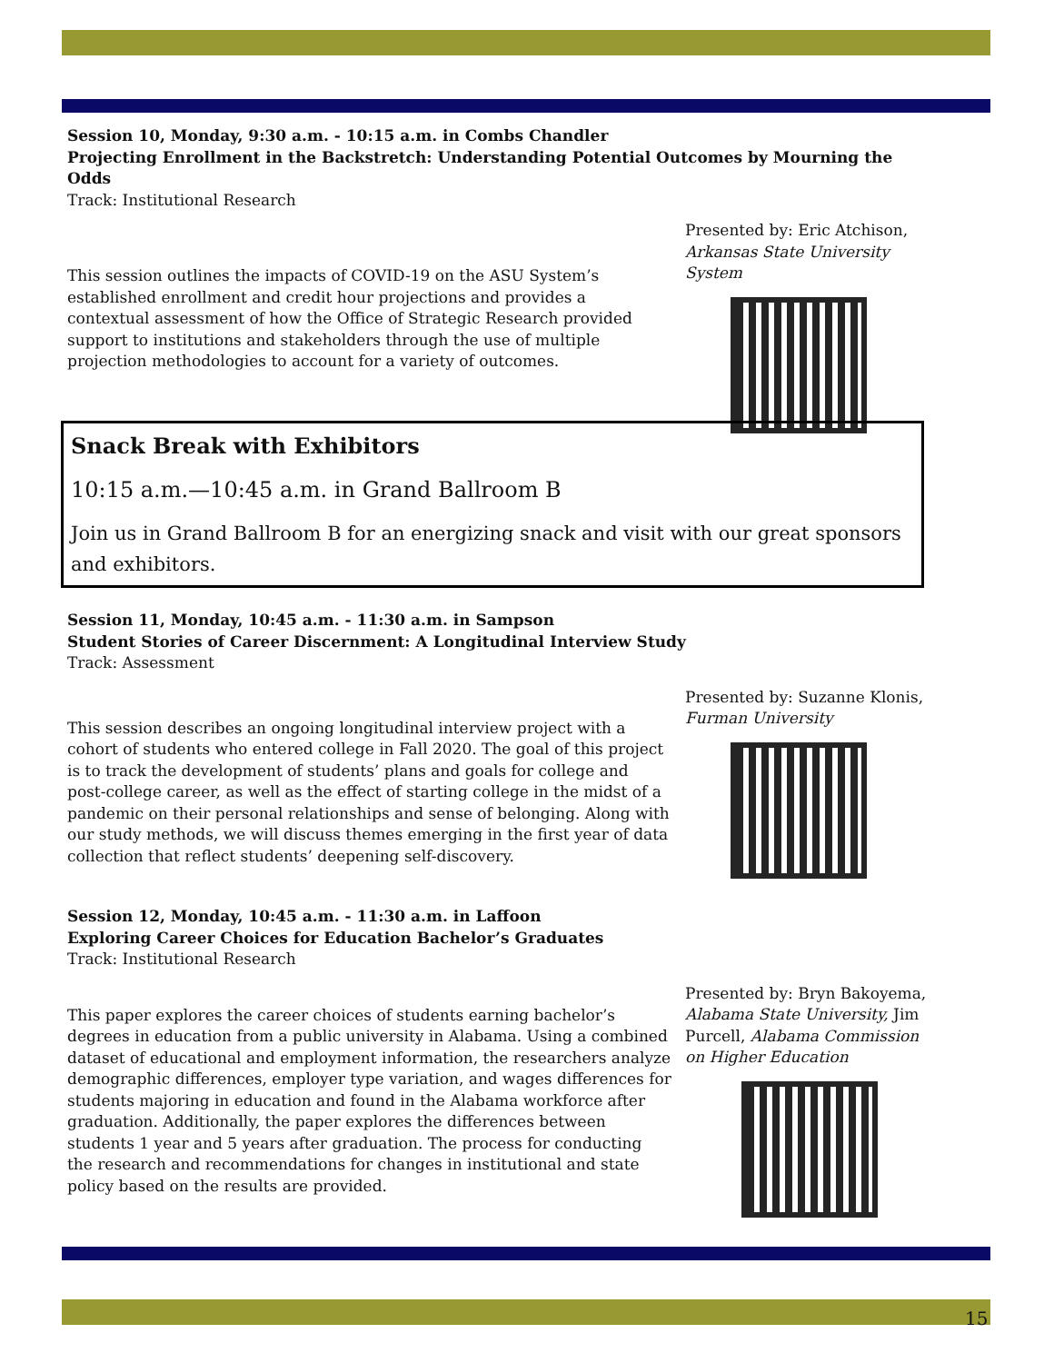Session 10, Monday, 9:30 a.m. - 10:15 a.m. in Combs Chandler
Projecting Enrollment in the Backstretch: Understanding Potential Outcomes by Mourning the Odds
Track: Institutional Research
This session outlines the impacts of COVID-19 on the ASU System’s established enrollment and credit hour projections and provides a contextual assessment of how the Office of Strategic Research provided support to institutions and stakeholders through the use of multiple projection methodologies to account for a variety of outcomes.
Presented by: Eric Atchison,
Arkansas State University System
Snack Break with Exhibitors
10:15 a.m.—10:45 a.m. in Grand Ballroom B
Join us in Grand Ballroom B for an energizing snack and visit with our great sponsors and exhibitors.
Session 11, Monday, 10:45 a.m. - 11:30 a.m. in Sampson
Student Stories of Career Discernment: A Longitudinal Interview Study
Track: Assessment
This session describes an ongoing longitudinal interview project with a cohort of students who entered college in Fall 2020. The goal of this project is to track the development of students’ plans and goals for college and post-college career, as well as the effect of starting college in the midst of a pandemic on their personal relationships and sense of belonging. Along with our study methods, we will discuss themes emerging in the first year of data collection that reflect students’ deepening self-discovery.
Presented by: Suzanne Klonis,
Furman University
Session 12, Monday, 10:45 a.m. - 11:30 a.m. in Laffoon
Exploring Career Choices for Education Bachelor’s Graduates
Track: Institutional Research
This paper explores the career choices of students earning bachelor’s degrees in education from a public university in Alabama. Using a combined dataset of educational and employment information, the researchers analyze demographic differences, employer type variation, and wages differences for students majoring in education and found in the Alabama workforce after graduation. Additionally, the paper explores the differences between students 1 year and 5 years after graduation. The process for conducting the research and recommendations for changes in institutional and state policy based on the results are provided.
Presented by: Bryn Bakoyema, Alabama State University, Jim Purcell, Alabama Commission on Higher Education
15